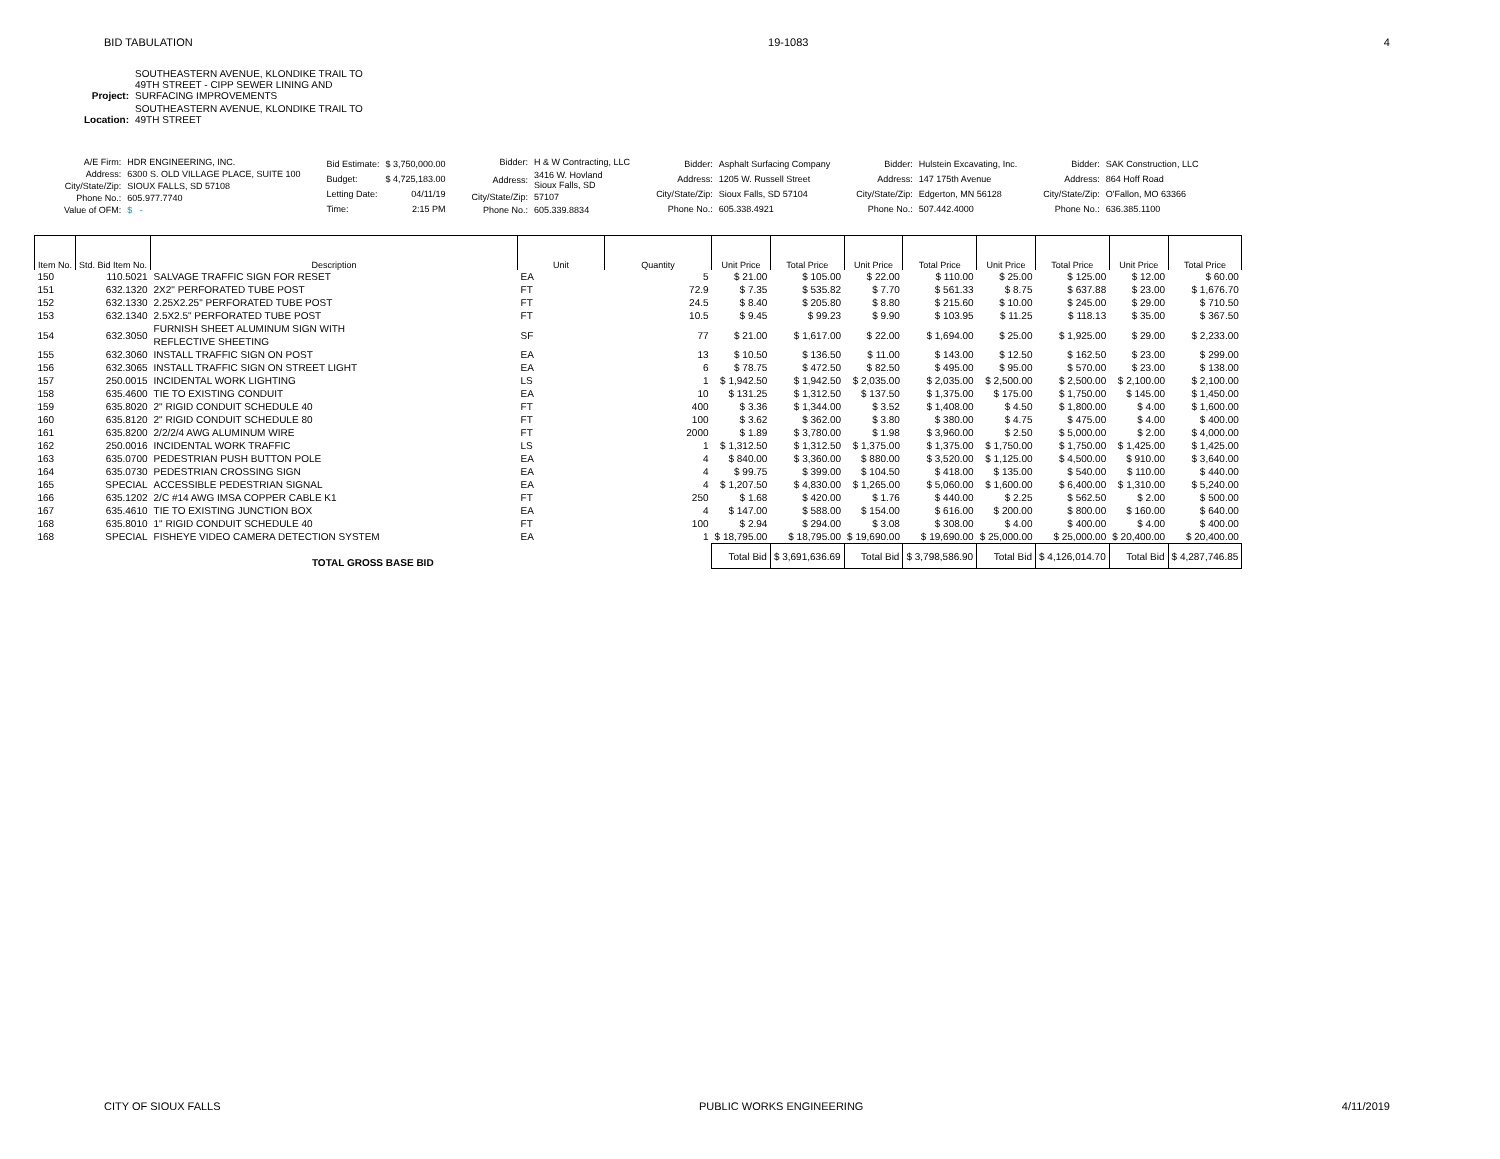BID TABULATION 19-1083 4
| Project: | SOUTHEASTERN AVENUE, KLONDIKE TRAIL TO 49TH STREET - CIPP SEWER LINING AND SURFACING IMPROVEMENTS |
| Location: | SOUTHEASTERN AVENUE, KLONDIKE TRAIL TO 49TH STREET |
| A/E Firm: | HDR ENGINEERING, INC. |
| Address: | 6300 S. OLD VILLAGE PLACE, SUITE 100 |
| City/State/Zip: | SIOUX FALLS, SD 57108 |
| Phone No.: | 605.977.7740 |
| Value of OFM: | $ - |
| Bid Estimate: | $ 3,750,000.00 |
| Budget: | $ 4,725,183.00 |
| Letting Date: | 04/11/19 |
| Time: | 2:15 PM |
| Bidder: | H & W Contracting, LLC |
| Address: | 3416 W. Hovland Sioux Falls, SD |
| City/State/Zip: | 57107 |
| Phone No.: | 605.339.8834 |
| Bidder: | Asphalt Surfacing Company |
| Address: | 1205 W. Russell Street |
| City/State/Zip: | Sioux Falls, SD 57104 |
| Phone No.: | 605.338.4921 |
| Bidder: | Hulstein Excavating, Inc. |
| Address: | 147 175th Avenue |
| City/State/Zip: | Edgerton, MN 56128 |
| Phone No.: | 507.442.4000 |
| Bidder: | SAK Construction, LLC |
| Address: | 864 Hoff Road |
| City/State/Zip: | O'Fallon, MO 63366 |
| Phone No.: | 636.385.1100 |
| Item No. | Std. Bid Item No. | Description | Unit | Quantity | Unit Price | Total Price | Unit Price | Total Price | Unit Price | Total Price | Unit Price | Total Price |
| --- | --- | --- | --- | --- | --- | --- | --- | --- | --- | --- | --- | --- |
| 150 | 110.5021 | SALVAGE TRAFFIC SIGN FOR RESET | EA | 5 | $ 21.00 | $ 105.00 | $ 22.00 | $ 110.00 | $ 25.00 | $ 125.00 | $ 12.00 | $ 60.00 |
| 151 | 632.1320 | 2X2" PERFORATED TUBE POST | FT | 72.9 | $ 7.35 | $ 535.82 | $ 7.70 | $ 561.33 | $ 8.75 | $ 637.88 | $ 23.00 | $ 1,676.70 |
| 152 | 632.1330 | 2.25X2.25" PERFORATED TUBE POST | FT | 24.5 | $ 8.40 | $ 205.80 | $ 8.80 | $ 215.60 | $ 10.00 | $ 245.00 | $ 29.00 | $ 710.50 |
| 153 | 632.1340 | 2.5X2.5" PERFORATED TUBE POST | FT | 10.5 | $ 9.45 | $ 99.23 | $ 9.90 | $ 103.95 | $ 11.25 | $ 118.13 | $ 35.00 | $ 367.50 |
| 154 | 632.3050 | FURNISH SHEET ALUMINUM SIGN WITH REFLECTIVE SHEETING | SF | 77 | $ 21.00 | $ 1,617.00 | $ 22.00 | $ 1,694.00 | $ 25.00 | $ 1,925.00 | $ 29.00 | $ 2,233.00 |
| 155 | 632.3060 | INSTALL TRAFFIC SIGN ON POST | EA | 13 | $ 10.50 | $ 136.50 | $ 11.00 | $ 143.00 | $ 12.50 | $ 162.50 | $ 23.00 | $ 299.00 |
| 156 | 632.3065 | INSTALL TRAFFIC SIGN ON STREET LIGHT | EA | 6 | $ 78.75 | $ 472.50 | $ 82.50 | $ 495.00 | $ 95.00 | $ 570.00 | $ 23.00 | $ 138.00 |
| 157 | 250.0015 | INCIDENTAL WORK LIGHTING | LS | 1 | $ 1,942.50 | $ 1,942.50 | $ 2,035.00 | $ 2,035.00 | $ 2,500.00 | $ 2,500.00 | $ 2,100.00 | $ 2,100.00 |
| 158 | 635.4600 | TIE TO EXISTING CONDUIT | EA | 10 | $ 131.25 | $ 1,312.50 | $ 137.50 | $ 1,375.00 | $ 175.00 | $ 1,750.00 | $ 145.00 | $ 1,450.00 |
| 159 | 635.8020 | 2" RIGID CONDUIT SCHEDULE 40 | FT | 400 | $ 3.36 | $ 1,344.00 | $ 3.52 | $ 1,408.00 | $ 4.50 | $ 1,800.00 | $ 4.00 | $ 1,600.00 |
| 160 | 635.8120 | 2" RIGID CONDUIT SCHEDULE 80 | FT | 100 | $ 3.62 | $ 362.00 | $ 3.80 | $ 380.00 | $ 4.75 | $ 475.00 | $ 4.00 | $ 400.00 |
| 161 | 635.8200 | 2/2/2/4 AWG ALUMINUM WIRE | FT | 2000 | $ 1.89 | $ 3,780.00 | $ 1.98 | $ 3,960.00 | $ 2.50 | $ 5,000.00 | $ 2.00 | $ 4,000.00 |
| 162 | 250.0016 | INCIDENTAL WORK TRAFFIC | LS | 1 | $ 1,312.50 | $ 1,312.50 | $ 1,375.00 | $ 1,375.00 | $ 1,750.00 | $ 1,750.00 | $ 1,425.00 | $ 1,425.00 |
| 163 | 635.0700 | PEDESTRIAN PUSH BUTTON POLE | EA | 4 | $ 840.00 | $ 3,360.00 | $ 880.00 | $ 3,520.00 | $ 1,125.00 | $ 4,500.00 | $ 910.00 | $ 3,640.00 |
| 164 | 635.0730 | PEDESTRIAN CROSSING SIGN | EA | 4 | $ 99.75 | $ 399.00 | $ 104.50 | $ 418.00 | $ 135.00 | $ 540.00 | $ 110.00 | $ 440.00 |
| 165 | SPECIAL | ACCESSIBLE PEDESTRIAN SIGNAL | EA | 4 | $ 1,207.50 | $ 4,830.00 | $ 1,265.00 | $ 5,060.00 | $ 1,600.00 | $ 6,400.00 | $ 1,310.00 | $ 5,240.00 |
| 166 | 635.1202 | 2/C #14 AWG IMSA COPPER CABLE K1 | FT | 250 | $ 1.68 | $ 420.00 | $ 1.76 | $ 440.00 | $ 2.25 | $ 562.50 | $ 2.00 | $ 500.00 |
| 167 | 635.4610 | TIE TO EXISTING JUNCTION BOX | EA | 4 | $ 147.00 | $ 588.00 | $ 154.00 | $ 616.00 | $ 200.00 | $ 800.00 | $ 160.00 | $ 640.00 |
| 168 | 635.8010 | 1" RIGID CONDUIT SCHEDULE 40 | FT | 100 | $ 2.94 | $ 294.00 | $ 3.08 | $ 308.00 | $ 4.00 | $ 400.00 | $ 4.00 | $ 400.00 |
| 168 | SPECIAL | FISHEYE VIDEO CAMERA DETECTION SYSTEM | EA | 1 | $ 18,795.00 | $ 18,795.00 | $ 19,690.00 | $ 19,690.00 | $ 25,000.00 | $ 25,000.00 | $ 20,400.00 | $ 20,400.00 |
| TOTAL GROSS BASE BID | | | | | Total Bid | $ 3,691,636.69 | Total Bid | $ 3,798,586.90 | Total Bid | $ 4,126,014.70 | Total Bid | $ 4,287,746.85 |
CITY OF SIOUX FALLS PUBLIC WORKS ENGINEERING 4/11/2019